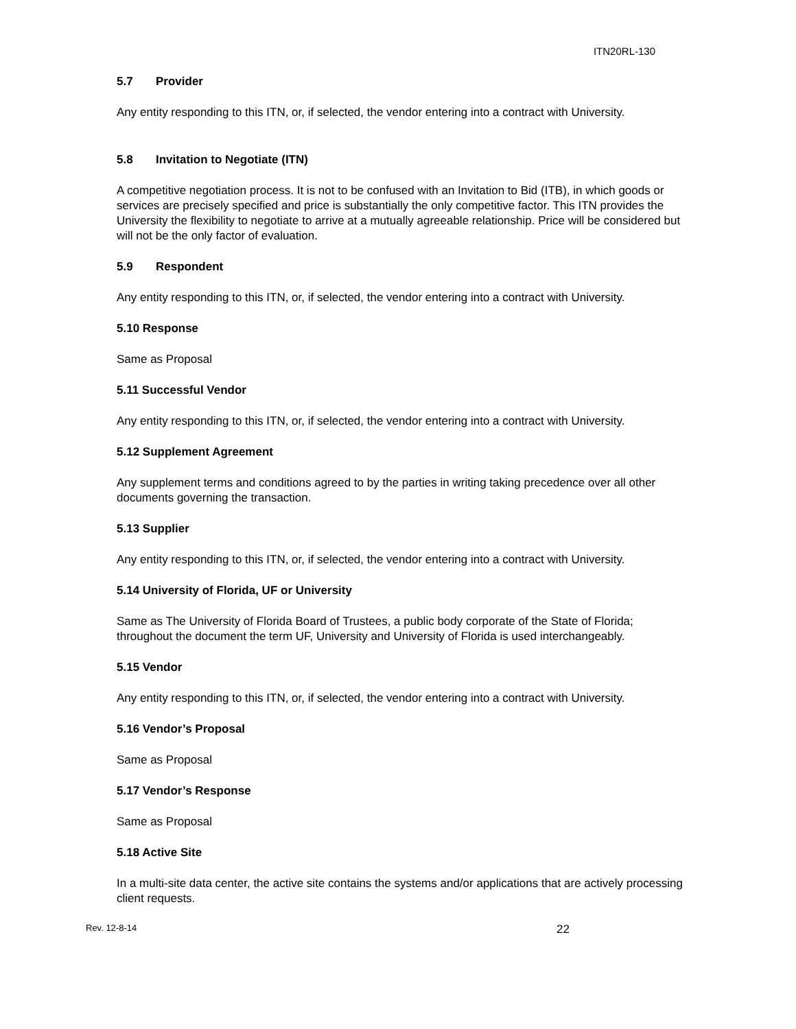ITN20RL-130
5.7 Provider
Any entity responding to this ITN, or, if selected, the vendor entering into a contract with University.
5.8 Invitation to Negotiate (ITN)
A competitive negotiation process. It is not to be confused with an Invitation to Bid (ITB), in which goods or services are precisely specified and price is substantially the only competitive factor. This ITN provides the University the flexibility to negotiate to arrive at a mutually agreeable relationship. Price will be considered but will not be the only factor of evaluation.
5.9 Respondent
Any entity responding to this ITN, or, if selected, the vendor entering into a contract with University.
5.10 Response
Same as Proposal
5.11 Successful Vendor
Any entity responding to this ITN, or, if selected, the vendor entering into a contract with University.
5.12 Supplement Agreement
Any supplement terms and conditions agreed to by the parties in writing taking precedence over all other documents governing the transaction.
5.13 Supplier
Any entity responding to this ITN, or, if selected, the vendor entering into a contract with University.
5.14 University of Florida, UF or University
Same as The University of Florida Board of Trustees, a public body corporate of the State of Florida; throughout the document the term UF, University and University of Florida is used interchangeably.
5.15 Vendor
Any entity responding to this ITN, or, if selected, the vendor entering into a contract with University.
5.16 Vendor’s Proposal
Same as Proposal
5.17 Vendor’s Response
Same as Proposal
5.18 Active Site
In a multi-site data center, the active site contains the systems and/or applications that are actively processing client requests.
Rev. 12-8-14 22